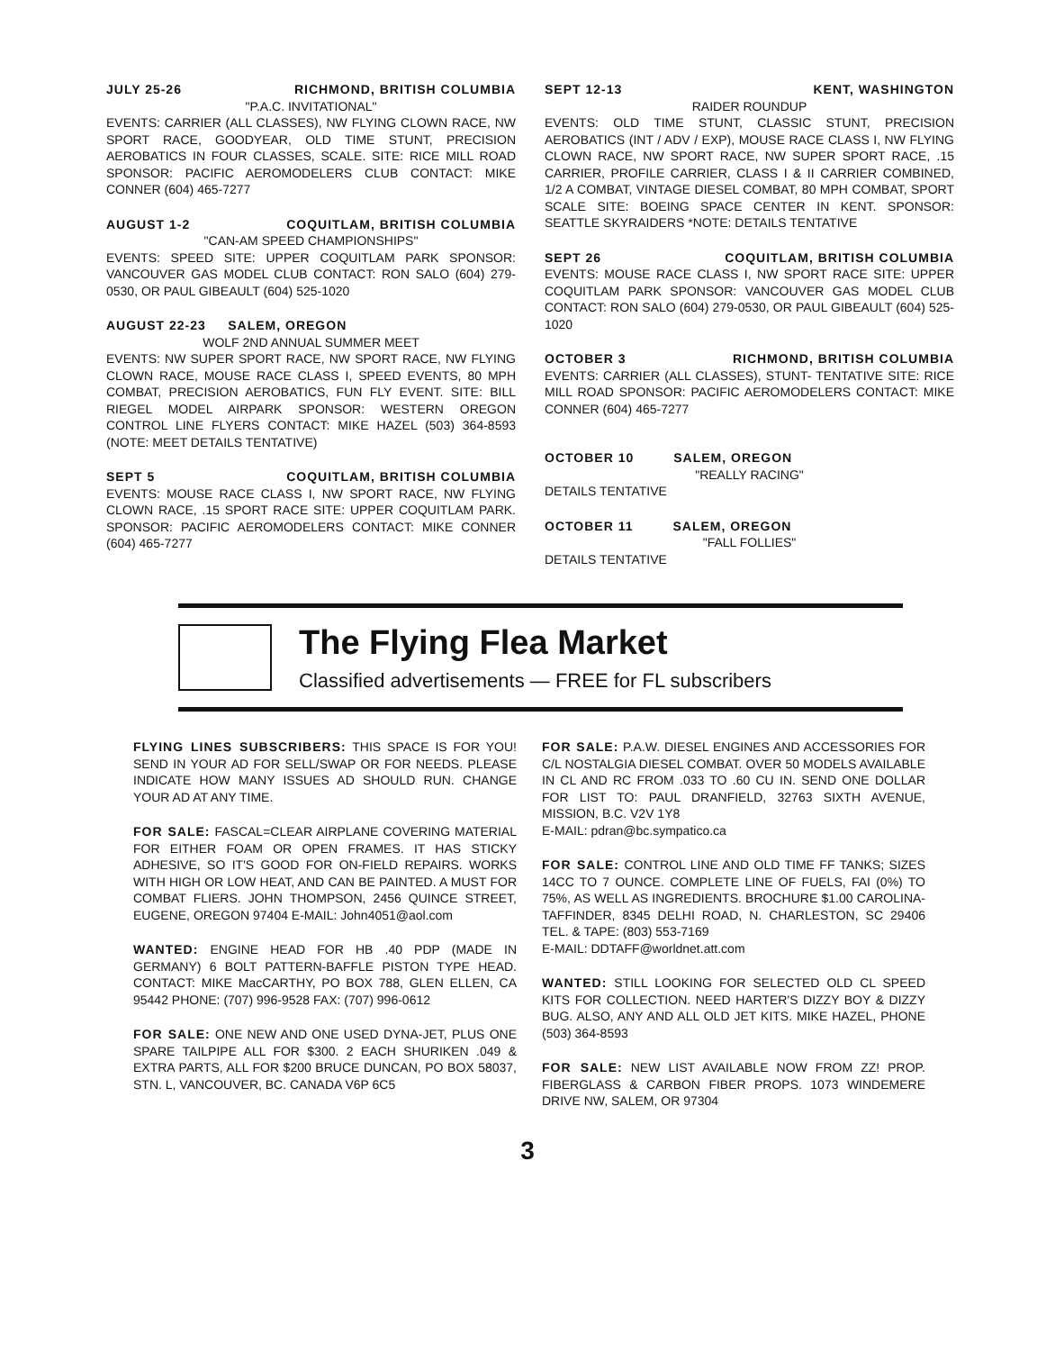JULY 25-26 RICHMOND, BRITISH COLUMBIA
"P.A.C. INVITATIONAL"
EVENTS: CARRIER (ALL CLASSES), NW FLYING CLOWN RACE, NW SPORT RACE, GOODYEAR, OLD TIME STUNT, PRECISION AEROBATICS IN FOUR CLASSES, SCALE. SITE: RICE MILL ROAD SPONSOR: PACIFIC AEROMODELERS CLUB CONTACT: MIKE CONNER (604) 465-7277
AUGUST 1-2 COQUITLAM, BRITISH COLUMBIA
"CAN-AM SPEED CHAMPIONSHIPS"
EVENTS: SPEED SITE: UPPER COQUITLAM PARK SPONSOR: VANCOUVER GAS MODEL CLUB CONTACT: RON SALO (604) 279-0530, OR PAUL GIBEAULT (604) 525-1020
AUGUST 22-23 SALEM, OREGON
WOLF 2ND ANNUAL SUMMER MEET
EVENTS: NW SUPER SPORT RACE, NW SPORT RACE, NW FLYING CLOWN RACE, MOUSE RACE CLASS I, SPEED EVENTS, 80 MPH COMBAT, PRECISION AEROBATICS, FUN FLY EVENT. SITE: BILL RIEGEL MODEL AIRPARK SPONSOR: WESTERN OREGON CONTROL LINE FLYERS CONTACT: MIKE HAZEL (503) 364-8593 (NOTE: MEET DETAILS TENTATIVE)
SEPT 5 COQUITLAM, BRITISH COLUMBIA
EVENTS: MOUSE RACE CLASS I, NW SPORT RACE, NW FLYING CLOWN RACE, .15 SPORT RACE SITE: UPPER COQUITLAM PARK. SPONSOR: PACIFIC AEROMODELERS CONTACT: MIKE CONNER (604) 465-7277
SEPT 12-13 KENT, WASHINGTON
RAIDER ROUNDUP
EVENTS: OLD TIME STUNT, CLASSIC STUNT, PRECISION AEROBATICS (INT / ADV / EXP), MOUSE RACE CLASS I, NW FLYING CLOWN RACE, NW SPORT RACE, NW SUPER SPORT RACE, .15 CARRIER, PROFILE CARRIER, CLASS I & II CARRIER COMBINED, 1/2 A COMBAT, VINTAGE DIESEL COMBAT, 80 MPH COMBAT, SPORT SCALE SITE: BOEING SPACE CENTER IN KENT. SPONSOR: SEATTLE SKYRAIDERS *NOTE: DETAILS TENTATIVE
SEPT 26 COQUITLAM, BRITISH COLUMBIA
EVENTS: MOUSE RACE CLASS I, NW SPORT RACE SITE: UPPER COQUITLAM PARK SPONSOR: VANCOUVER GAS MODEL CLUB CONTACT: RON SALO (604) 279-0530, OR PAUL GIBEAULT (604) 525-1020
OCTOBER 3 RICHMOND, BRITISH COLUMBIA
EVENTS: CARRIER (ALL CLASSES), STUNT- TENTATIVE SITE: RICE MILL ROAD SPONSOR: PACIFIC AEROMODELERS CONTACT: MIKE CONNER (604) 465-7277
OCTOBER 10 SALEM, OREGON
"REALLY RACING"
DETAILS TENTATIVE
OCTOBER 11 SALEM, OREGON
"FALL FOLLIES"
DETAILS TENTATIVE
The Flying Flea Market
Classified advertisements — FREE for FL subscribers
FLYING LINES SUBSCRIBERS: THIS SPACE IS FOR YOU! SEND IN YOUR AD FOR SELL/SWAP OR FOR NEEDS. PLEASE INDICATE HOW MANY ISSUES AD SHOULD RUN. CHANGE YOUR AD AT ANY TIME.
FOR SALE: FASCAL=CLEAR AIRPLANE COVERING MATERIAL FOR EITHER FOAM OR OPEN FRAMES. IT HAS STICKY ADHESIVE, SO IT'S GOOD FOR ON-FIELD REPAIRS. WORKS WITH HIGH OR LOW HEAT, AND CAN BE PAINTED. A MUST FOR COMBAT FLIERS. JOHN THOMPSON, 2456 QUINCE STREET, EUGENE, OREGON 97404 E-MAIL: John4051@aol.com
WANTED: ENGINE HEAD FOR HB .40 PDP (MADE IN GERMANY) 6 BOLT PATTERN-BAFFLE PISTON TYPE HEAD. CONTACT: MIKE MacCARTHY, PO BOX 788, GLEN ELLEN, CA 95442 PHONE: (707) 996-9528 FAX: (707) 996-0612
FOR SALE: ONE NEW AND ONE USED DYNA-JET, PLUS ONE SPARE TAILPIPE ALL FOR $300. 2 EACH SHURIKEN .049 & EXTRA PARTS, ALL FOR $200 BRUCE DUNCAN, PO BOX 58037, STN. L, VANCOUVER, BC. CANADA V6P 6C5
FOR SALE: P.A.W. DIESEL ENGINES AND ACCESSORIES FOR C/L NOSTALGIA DIESEL COMBAT. OVER 50 MODELS AVAILABLE IN CL AND RC FROM .033 TO .60 CU IN. SEND ONE DOLLAR FOR LIST TO: PAUL DRANFIELD, 32763 SIXTH AVENUE, MISSION, B.C. V2V 1Y8
E-MAIL: pdran@bc.sympatico.ca
FOR SALE: CONTROL LINE AND OLD TIME FF TANKS; SIZES 14CC TO 7 OUNCE. COMPLETE LINE OF FUELS, FAI (0%) TO 75%, AS WELL AS INGREDIENTS. BROCHURE $1.00 CAROLINA-TAFFINDER, 8345 DELHI ROAD, N. CHARLESTON, SC 29406 TEL. & TAPE: (803) 553-7169
E-MAIL: DDTAFF@worldnet.att.com
WANTED: STILL LOOKING FOR SELECTED OLD CL SPEED KITS FOR COLLECTION. NEED HARTER'S DIZZY BOY & DIZZY BUG. ALSO, ANY AND ALL OLD JET KITS. MIKE HAZEL, PHONE (503) 364-8593
FOR SALE: NEW LIST AVAILABLE NOW FROM ZZ! PROP. FIBERGLASS & CARBON FIBER PROPS. 1073 WINDEMERE DRIVE NW, SALEM, OR 97304
3